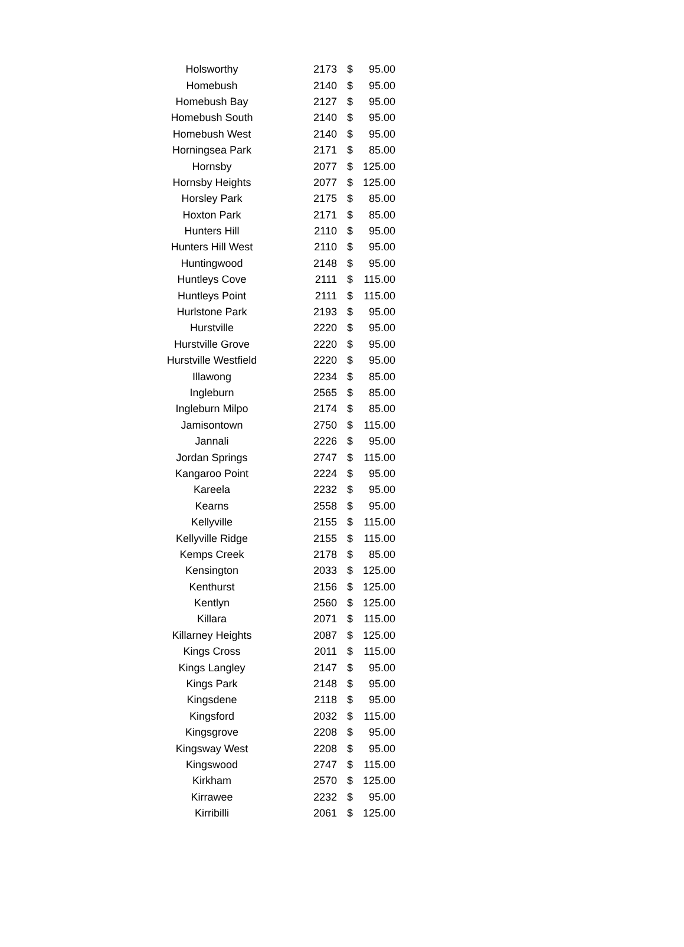| Holsworthy | 2173 | $ | 95.00 |
| Homebush | 2140 | $ | 95.00 |
| Homebush Bay | 2127 | $ | 95.00 |
| Homebush South | 2140 | $ | 95.00 |
| Homebush West | 2140 | $ | 95.00 |
| Horningsea Park | 2171 | $ | 85.00 |
| Hornsby | 2077 | $ | 125.00 |
| Hornsby Heights | 2077 | $ | 125.00 |
| Horsley Park | 2175 | $ | 85.00 |
| Hoxton Park | 2171 | $ | 85.00 |
| Hunters Hill | 2110 | $ | 95.00 |
| Hunters Hill West | 2110 | $ | 95.00 |
| Huntingwood | 2148 | $ | 95.00 |
| Huntleys Cove | 2111 | $ | 115.00 |
| Huntleys Point | 2111 | $ | 115.00 |
| Hurlstone Park | 2193 | $ | 95.00 |
| Hurstville | 2220 | $ | 95.00 |
| Hurstville Grove | 2220 | $ | 95.00 |
| Hurstville Westfield | 2220 | $ | 95.00 |
| Illawong | 2234 | $ | 85.00 |
| Ingleburn | 2565 | $ | 85.00 |
| Ingleburn Milpo | 2174 | $ | 85.00 |
| Jamisontown | 2750 | $ | 115.00 |
| Jannali | 2226 | $ | 95.00 |
| Jordan Springs | 2747 | $ | 115.00 |
| Kangaroo Point | 2224 | $ | 95.00 |
| Kareela | 2232 | $ | 95.00 |
| Kearns | 2558 | $ | 95.00 |
| Kellyville | 2155 | $ | 115.00 |
| Kellyville Ridge | 2155 | $ | 115.00 |
| Kemps Creek | 2178 | $ | 85.00 |
| Kensington | 2033 | $ | 125.00 |
| Kenthurst | 2156 | $ | 125.00 |
| Kentlyn | 2560 | $ | 125.00 |
| Killara | 2071 | $ | 115.00 |
| Killarney Heights | 2087 | $ | 125.00 |
| Kings Cross | 2011 | $ | 115.00 |
| Kings Langley | 2147 | $ | 95.00 |
| Kings Park | 2148 | $ | 95.00 |
| Kingsdene | 2118 | $ | 95.00 |
| Kingsford | 2032 | $ | 115.00 |
| Kingsgrove | 2208 | $ | 95.00 |
| Kingsway West | 2208 | $ | 95.00 |
| Kingswood | 2747 | $ | 115.00 |
| Kirkham | 2570 | $ | 125.00 |
| Kirrawee | 2232 | $ | 95.00 |
| Kirribilli | 2061 | $ | 125.00 |